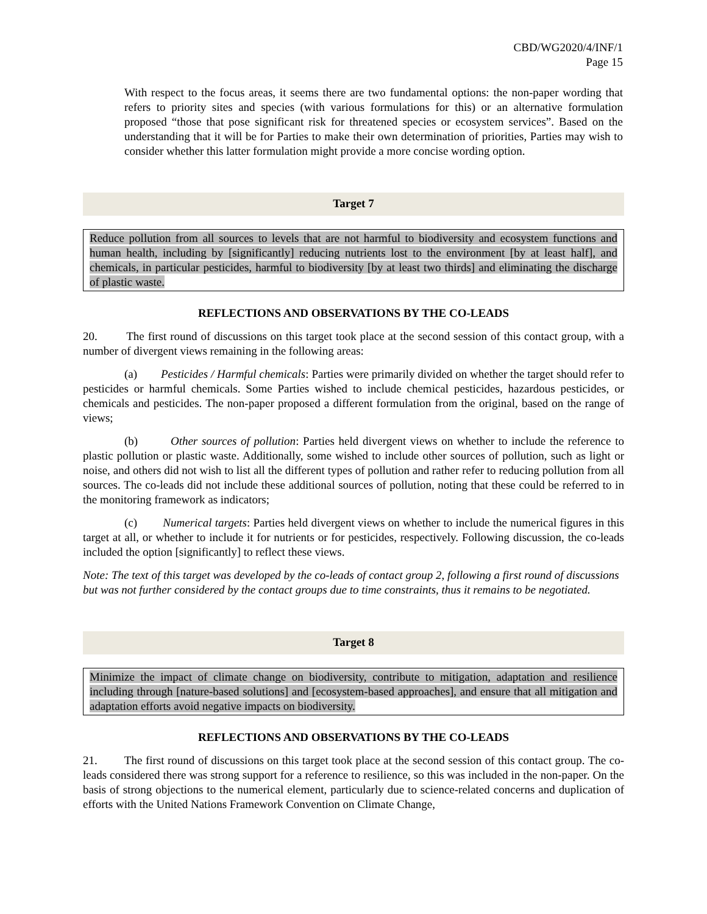CBD/WG2020/4/INF/1
Page 15
With respect to the focus areas, it seems there are two fundamental options: the non-paper wording that refers to priority sites and species (with various formulations for this) or an alternative formulation proposed “those that pose significant risk for threatened species or ecosystem services”. Based on the understanding that it will be for Parties to make their own determination of priorities, Parties may wish to consider whether this latter formulation might provide a more concise wording option.
Target 7
Reduce pollution from all sources to levels that are not harmful to biodiversity and ecosystem functions and human health, including by [significantly] reducing nutrients lost to the environment [by at least half], and chemicals, in particular pesticides, harmful to biodiversity [by at least two thirds] and eliminating the discharge of plastic waste.
REFLECTIONS AND OBSERVATIONS BY THE CO-LEADS
20. The first round of discussions on this target took place at the second session of this contact group, with a number of divergent views remaining in the following areas:
(a) Pesticides / Harmful chemicals: Parties were primarily divided on whether the target should refer to pesticides or harmful chemicals. Some Parties wished to include chemical pesticides, hazardous pesticides, or chemicals and pesticides. The non-paper proposed a different formulation from the original, based on the range of views;
(b) Other sources of pollution: Parties held divergent views on whether to include the reference to plastic pollution or plastic waste. Additionally, some wished to include other sources of pollution, such as light or noise, and others did not wish to list all the different types of pollution and rather refer to reducing pollution from all sources. The co-leads did not include these additional sources of pollution, noting that these could be referred to in the monitoring framework as indicators;
(c) Numerical targets: Parties held divergent views on whether to include the numerical figures in this target at all, or whether to include it for nutrients or for pesticides, respectively. Following discussion, the co-leads included the option [significantly] to reflect these views.
Note: The text of this target was developed by the co-leads of contact group 2, following a first round of discussions but was not further considered by the contact groups due to time constraints, thus it remains to be negotiated.
Target 8
Minimize the impact of climate change on biodiversity, contribute to mitigation, adaptation and resilience including through [nature-based solutions] and [ecosystem-based approaches], and ensure that all mitigation and adaptation efforts avoid negative impacts on biodiversity.
REFLECTIONS AND OBSERVATIONS BY THE CO-LEADS
21. The first round of discussions on this target took place at the second session of this contact group. The co-leads considered there was strong support for a reference to resilience, so this was included in the non-paper. On the basis of strong objections to the numerical element, particularly due to science-related concerns and duplication of efforts with the United Nations Framework Convention on Climate Change,